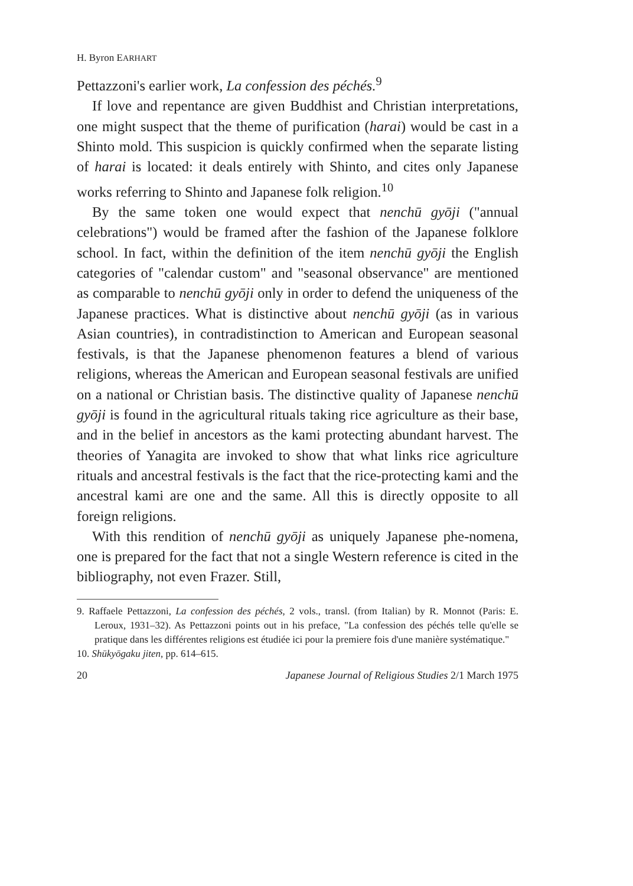H. Byron EARHART
Pettazzoni's earlier work, La confession des péchés.<sup>9</sup>
If love and repentance are given Buddhist and Christian interpretations, one might suspect that the theme of purification (harai) would be cast in a Shinto mold. This suspicion is quickly confirmed when the separate listing of harai is located: it deals entirely with Shinto, and cites only Japanese works referring to Shinto and Japanese folk religion.<sup>10</sup>
By the same token one would expect that nenchū gyōji ("annual celebrations") would be framed after the fashion of the Japanese folklore school. In fact, within the definition of the item nenchū gyōji the English categories of "calendar custom" and "seasonal observance" are mentioned as comparable to nenchū gyōji only in order to defend the uniqueness of the Japanese practices. What is distinctive about nenchū gyōji (as in various Asian countries), in contradistinction to American and European seasonal festivals, is that the Japanese phenomenon features a blend of various religions, whereas the American and European seasonal festivals are unified on a national or Christian basis. The distinctive quality of Japanese nenchū gyōji is found in the agricultural rituals taking rice agriculture as their base, and in the belief in ancestors as the kami protecting abundant harvest. The theories of Yanagita are invoked to show that what links rice agriculture rituals and ancestral festivals is the fact that the rice-protecting kami and the ancestral kami are one and the same. All this is directly opposite to all foreign religions.
With this rendition of nenchū gyōji as uniquely Japanese phe-nomena, one is prepared for the fact that not a single Western reference is cited in the bibliography, not even Frazer. Still,
9. Raffaele Pettazzoni, La confession des péchés, 2 vols., transl. (from Italian) by R. Monnot (Paris: E. Leroux, 1931–32). As Pettazzoni points out in his preface, "La confession des péchés telle qu'elle se pratique dans les différentes religions est étudiée ici pour la premiere fois d'une manière systématique."
10. Shūkyōgaku jiten, pp. 614–615.
20 Japanese Journal of Religious Studies 2/1 March 1975